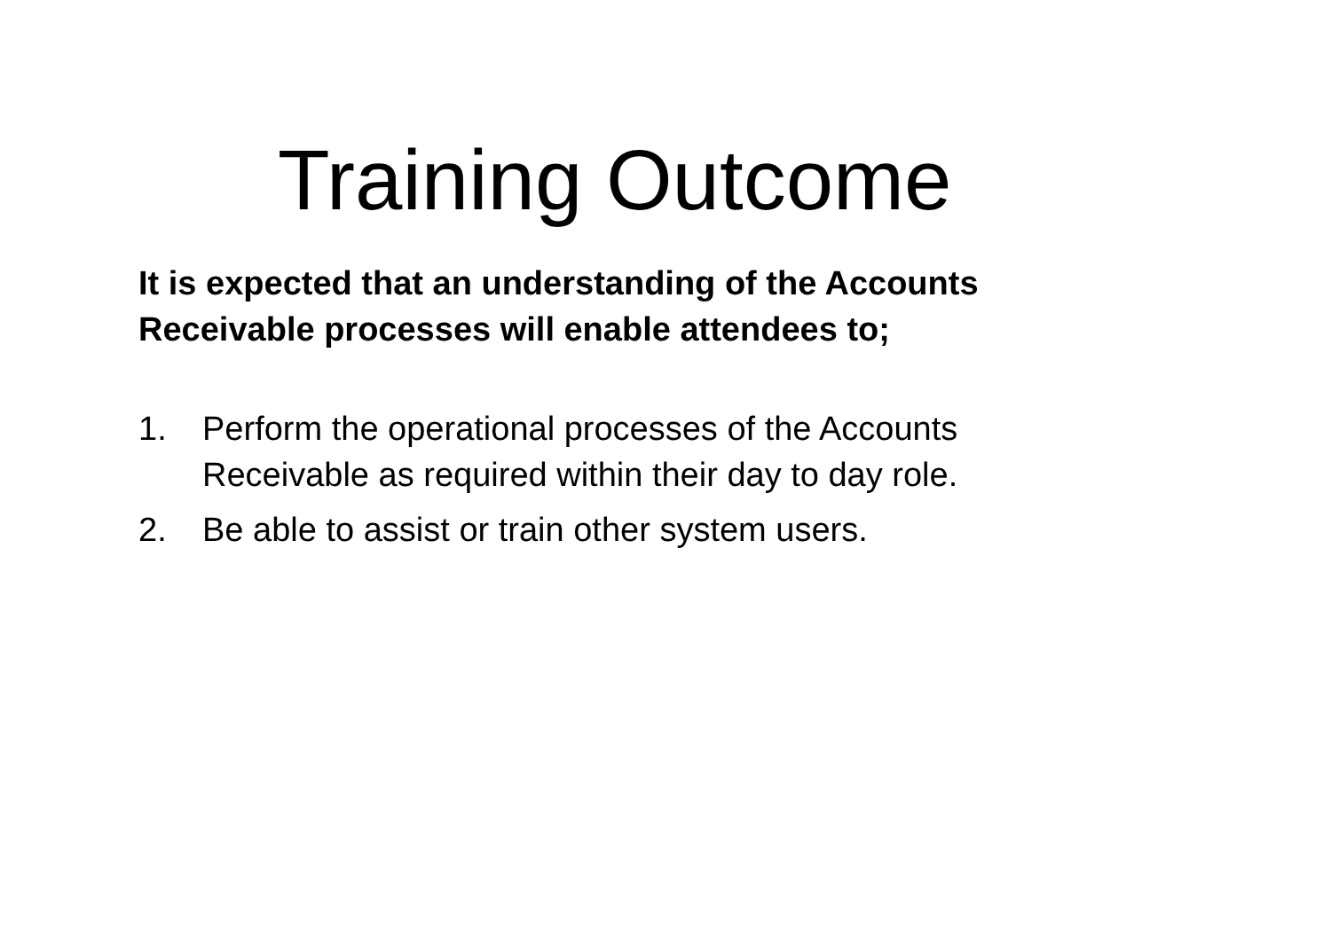Training Outcome
It is expected that an understanding of the Accounts
Receivable processes will enable attendees to;
1. Perform the operational processes of the Accounts
Receivable as required within their day to day role.
2. Be able to assist or train other system users.